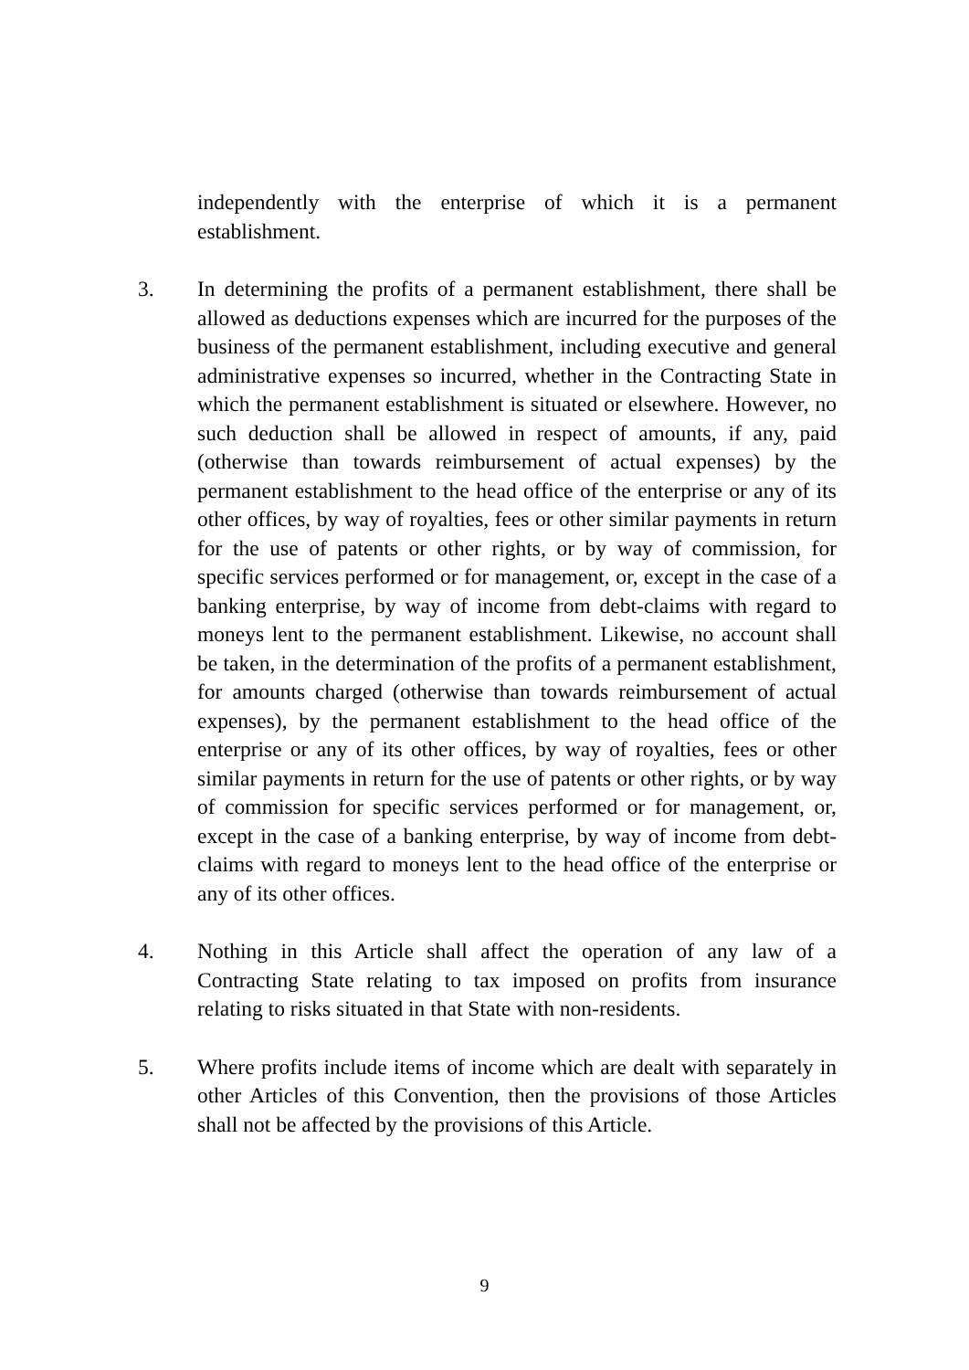independently with the enterprise of which it is a permanent establishment.
3. In determining the profits of a permanent establishment, there shall be allowed as deductions expenses which are incurred for the purposes of the business of the permanent establishment, including executive and general administrative expenses so incurred, whether in the Contracting State in which the permanent establishment is situated or elsewhere. However, no such deduction shall be allowed in respect of amounts, if any, paid (otherwise than towards reimbursement of actual expenses) by the permanent establishment to the head office of the enterprise or any of its other offices, by way of royalties, fees or other similar payments in return for the use of patents or other rights, or by way of commission, for specific services performed or for management, or, except in the case of a banking enterprise, by way of income from debt-claims with regard to moneys lent to the permanent establishment. Likewise, no account shall be taken, in the determination of the profits of a permanent establishment, for amounts charged (otherwise than towards reimbursement of actual expenses), by the permanent establishment to the head office of the enterprise or any of its other offices, by way of royalties, fees or other similar payments in return for the use of patents or other rights, or by way of commission for specific services performed or for management, or, except in the case of a banking enterprise, by way of income from debt-claims with regard to moneys lent to the head office of the enterprise or any of its other offices.
4. Nothing in this Article shall affect the operation of any law of a Contracting State relating to tax imposed on profits from insurance relating to risks situated in that State with non-residents.
5. Where profits include items of income which are dealt with separately in other Articles of this Convention, then the provisions of those Articles shall not be affected by the provisions of this Article.
9